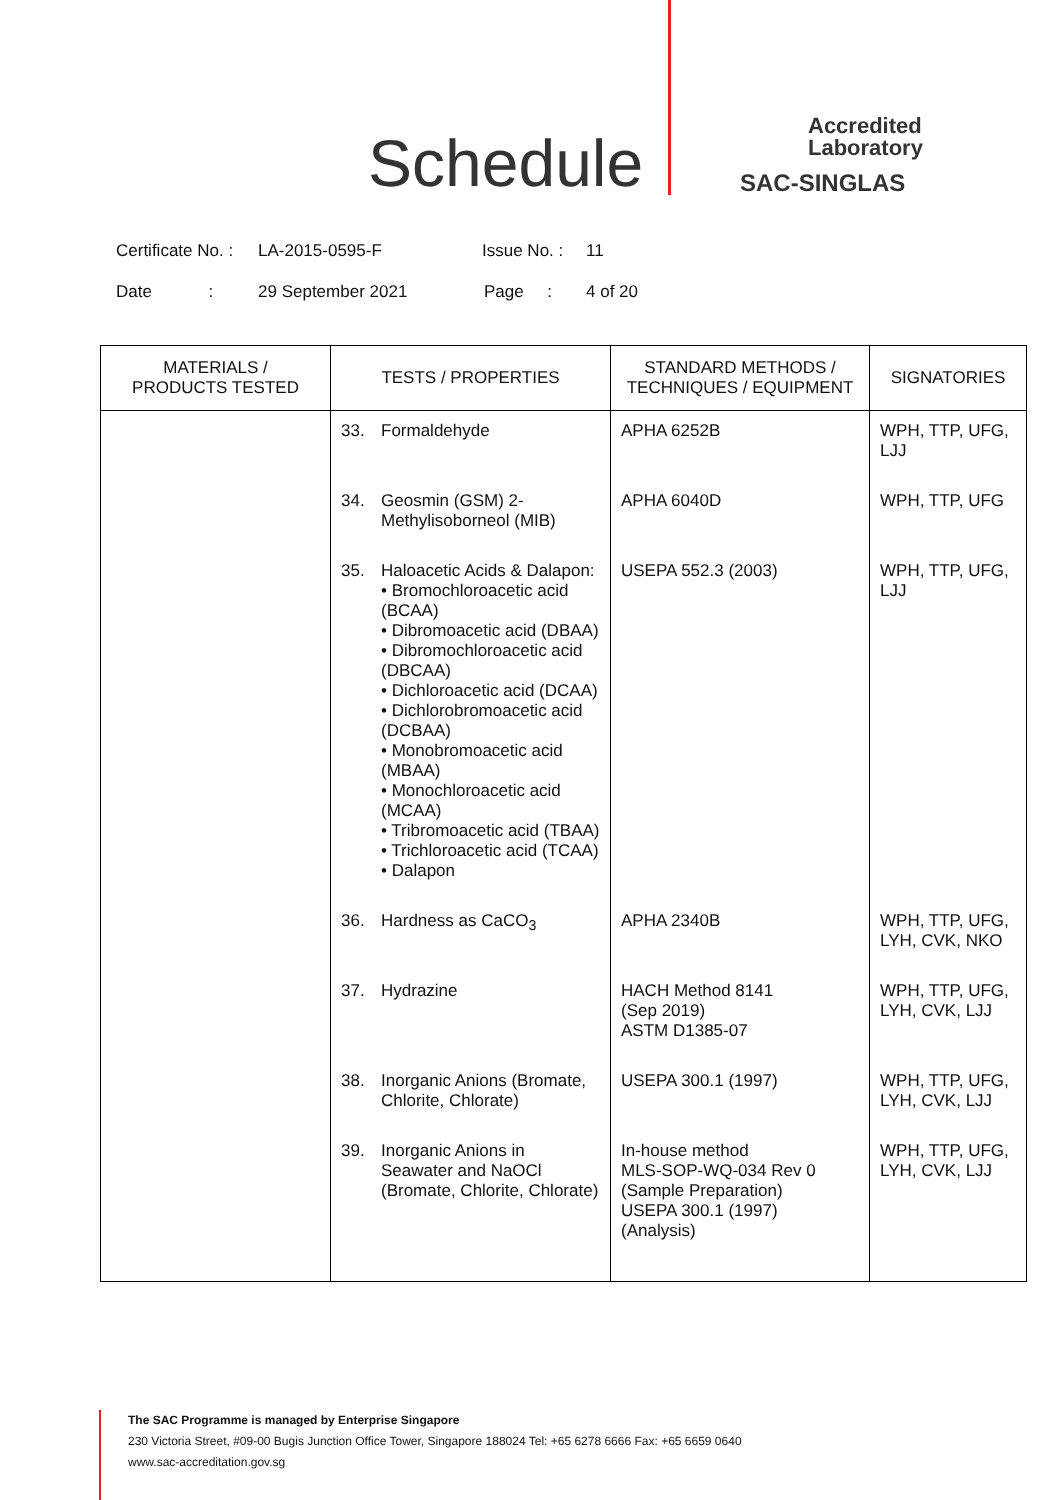Schedule
Accredited
Laboratory
SAC-SINGLAS
Certificate No. : LA-2015-0595-F Issue No. : 11
Date : 29 September 2021 Page : 4 of 20
| MATERIALS / PRODUCTS TESTED | TESTS / PROPERTIES | STANDARD METHODS / TECHNIQUES / EQUIPMENT | SIGNATORIES |
| --- | --- | --- | --- |
| | 33. Formaldehyde | APHA 6252B | WPH, TTP, UFG, LJJ |
| | 34. Geosmin (GSM) 2-Methylisoborneol (MIB) | APHA 6040D | WPH, TTP, UFG |
| | 35. Haloacetic Acids & Dalapon: • Bromochloroacetic acid (BCAA) • Dibromoacetic acid (DBAA) • Dibromochloroacetic acid (DBCAA) • Dichloroacetic acid (DCAA) • Dichlorobromoacetic acid (DCBAA) • Monobromoacetic acid (MBAA) • Monochloroacetic acid (MCAA) • Tribromoacetic acid (TBAA) • Trichloroacetic acid (TCAA) • Dalapon | USEPA 552.3 (2003) | WPH, TTP, UFG, LJJ |
| | 36. Hardness as CaCO<sub>3</sub> | APHA 2340B | WPH, TTP, UFG, LYH, CVK, NKO |
| | 37. Hydrazine | HACH Method 8141 (Sep 2019) ASTM D1385-07 | WPH, TTP, UFG, LYH, CVK, LJJ |
| | 38. Inorganic Anions (Bromate, Chlorite, Chlorate) | USEPA 300.1 (1997) | WPH, TTP, UFG, LYH, CVK, LJJ |
| | 39. Inorganic Anions in Seawater and NaOCl (Bromate, Chlorite, Chlorate) | In-house method MLS-SOP-WQ-034 Rev 0 (Sample Preparation) USEPA 300.1 (1997) (Analysis) | WPH, TTP, UFG, LYH, CVK, LJJ |
The SAC Programme is managed by Enterprise Singapore
230 Victoria Street, #09-00 Bugis Junction Office Tower, Singapore 188024 Tel: +65 6278 6666 Fax: +65 6659 0640
www.sac-accreditation.gov.sg